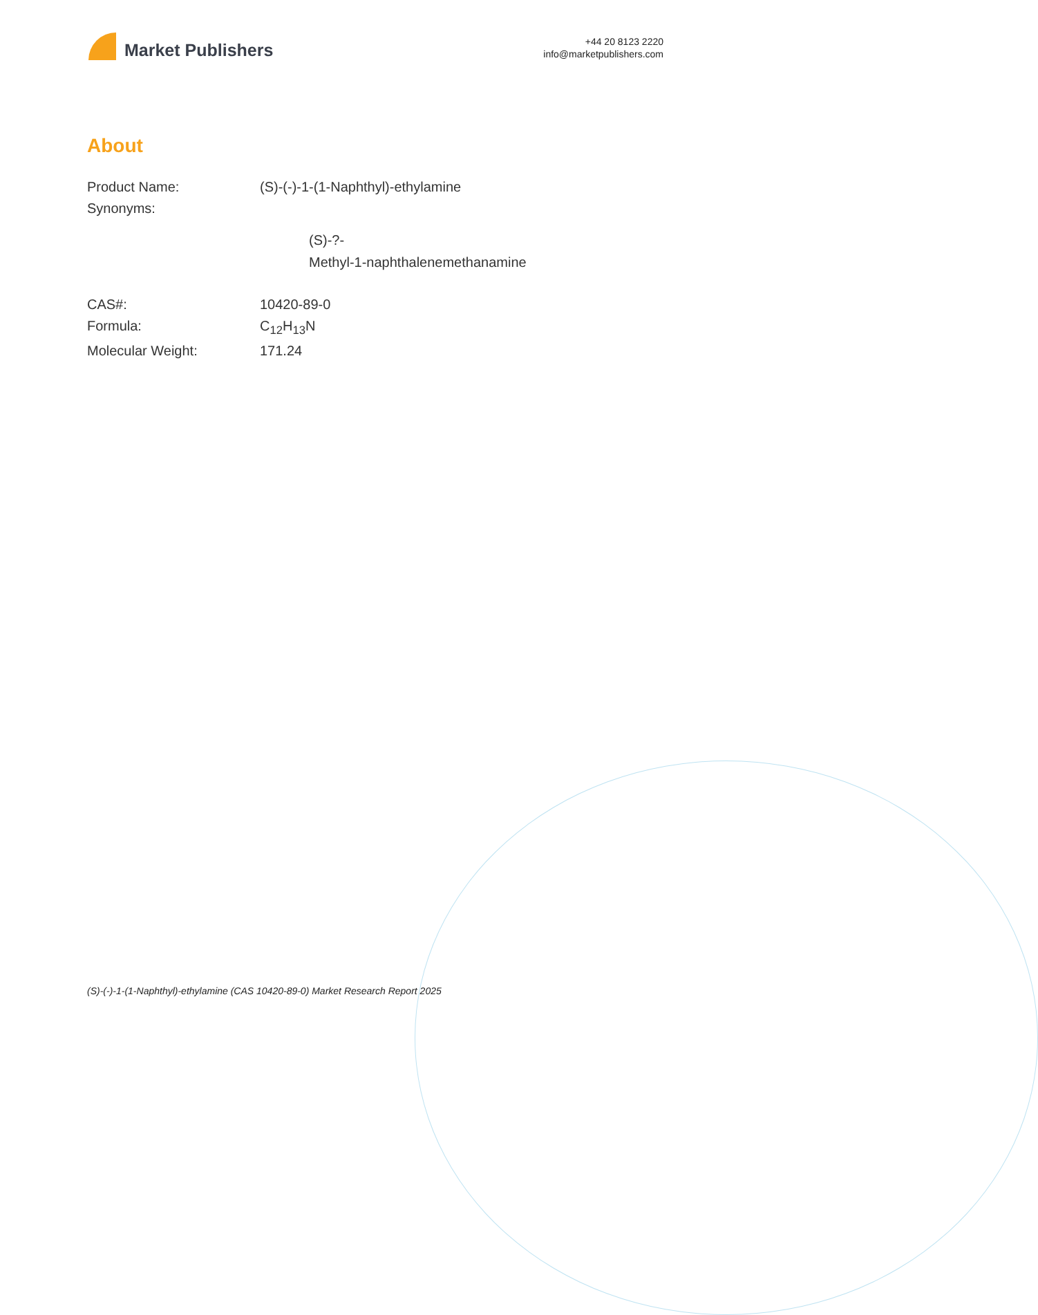Market Publishers
+44 20 8123 2220
info@marketpublishers.com
About
| Product Name: | (S)-(-)-1-(1-Naphthyl)-ethylamine |
| Synonyms: | |
| | (S)-?- Methyl-1-naphthalenemethanamine |
| CAS#: | 10420-89-0 |
| Formula: | C<sub>12</sub>H<sub>13</sub>N |
| Molecular Weight: | 171.24 |
(S)-(-)-1-(1-Naphthyl)-ethylamine (CAS 10420-89-0) Market Research Report 2025